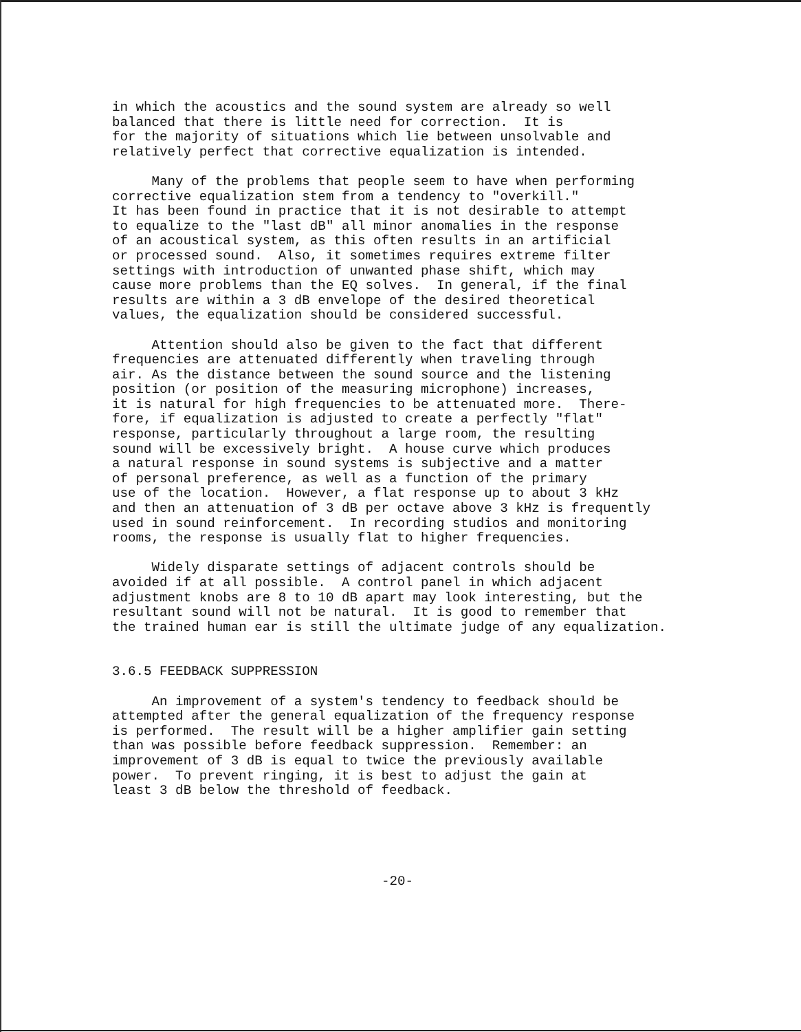in which the acoustics and the sound system are already so well balanced that there is little need for correction. It is for the majority of situations which lie between unsolvable and relatively perfect that corrective equalization is intended.
Many of the problems that people seem to have when performing corrective equalization stem from a tendency to "overkill." It has been found in practice that it is not desirable to attempt to equalize to the "last dB" all minor anomalies in the response of an acoustical system, as this often results in an artificial or processed sound. Also, it sometimes requires extreme filter settings with introduction of unwanted phase shift, which may cause more problems than the EQ solves. In general, if the final results are within a 3 dB envelope of the desired theoretical values, the equalization should be considered successful.
Attention should also be given to the fact that different frequencies are attenuated differently when traveling through air. As the distance between the sound source and the listening position (or position of the measuring microphone) increases, it is natural for high frequencies to be attenuated more. There- fore, if equalization is adjusted to create a perfectly "flat" response, particularly throughout a large room, the resulting sound will be excessively bright. A house curve which produces a natural response in sound systems is subjective and a matter of personal preference, as well as a function of the primary use of the location. However, a flat response up to about 3 kHz and then an attenuation of 3 dB per octave above 3 kHz is frequently used in sound reinforcement. In recording studios and monitoring rooms, the response is usually flat to higher frequencies.
Widely disparate settings of adjacent controls should be avoided if at all possible. A control panel in which adjacent adjustment knobs are 8 to 10 dB apart may look interesting, but the resultant sound will not be natural. It is good to remember that the trained human ear is still the ultimate judge of any equalization.
3.6.5 FEEDBACK SUPPRESSION
An improvement of a system's tendency to feedback should be attempted after the general equalization of the frequency response is performed. The result will be a higher amplifier gain setting than was possible before feedback suppression. Remember: an improvement of 3 dB is equal to twice the previously available power. To prevent ringing, it is best to adjust the gain at least 3 dB below the threshold of feedback.
-20-